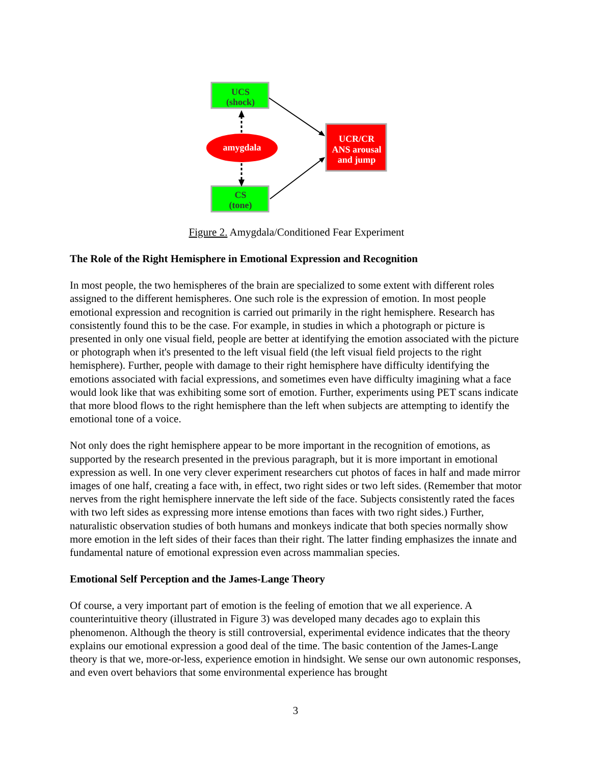UCS
(shock)
amygdala
CS
(tone)
UCR/CR
ANS arousal
and jump
Figure 2. Amygdala/Conditioned Fear Experiment
The Role of the Right Hemisphere in Emotional Expression and Recognition
In most people, the two hemispheres of the brain are specialized to some extent with different roles assigned to the different hemispheres. One such role is the expression of emotion. In most people emotional expression and recognition is carried out primarily in the right hemisphere. Research has consistently found this to be the case. For example, in studies in which a photograph or picture is presented in only one visual field, people are better at identifying the emotion associated with the picture or photograph when it's presented to the left visual field (the left visual field projects to the right hemisphere). Further, people with damage to their right hemisphere have difficulty identifying the emotions associated with facial expressions, and sometimes even have difficulty imagining what a face would look like that was exhibiting some sort of emotion. Further, experiments using PET scans indicate that more blood flows to the right hemisphere than the left when subjects are attempting to identify the emotional tone of a voice.
Not only does the right hemisphere appear to be more important in the recognition of emotions, as supported by the research presented in the previous paragraph, but it is more important in emotional expression as well. In one very clever experiment researchers cut photos of faces in half and made mirror images of one half, creating a face with, in effect, two right sides or two left sides. (Remember that motor nerves from the right hemisphere innervate the left side of the face. Subjects consistently rated the faces with two left sides as expressing more intense emotions than faces with two right sides.) Further, naturalistic observation studies of both humans and monkeys indicate that both species normally show more emotion in the left sides of their faces than their right. The latter finding emphasizes the innate and fundamental nature of emotional expression even across mammalian species.
Emotional Self Perception and the James-Lange Theory
Of course, a very important part of emotion is the feeling of emotion that we all experience. A counterintuitive theory (illustrated in Figure 3) was developed many decades ago to explain this phenomenon. Although the theory is still controversial, experimental evidence indicates that the theory explains our emotional expression a good deal of the time. The basic contention of the James-Lange theory is that we, more-or-less, experience emotion in hindsight. We sense our own autonomic responses, and even overt behaviors that some environmental experience has brought
3